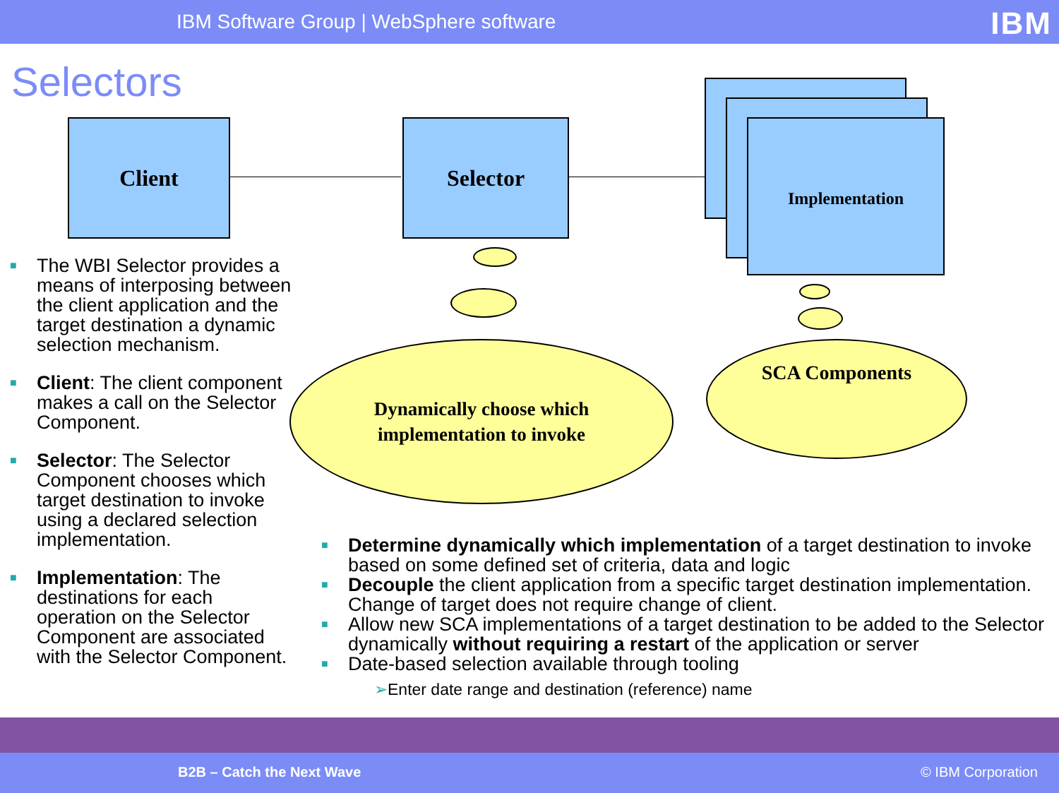IBM Software Group | WebSphere software IBM
Selectors
Client Selector Implementation
Dynamically choose which
implementation to invoke
SCA Components
■ The WBI Selector provides a means of interposing between the client application and the target destination a dynamic selection mechanism.
■ Client: The client component makes a call on the Selector Component.
■ Selector: The Selector Component chooses which target destination to invoke using a declared selection implementation.
■ Implementation: The destinations for each operation on the Selector Component are associated with the Selector Component.
■ Determine dynamically which implementation of a target destination to invoke based on some defined set of criteria, data and logic
■ Decouple the client application from a specific target destination implementation. Change of target does not require change of client.
■ Allow new SCA implementations of a target destination to be added to the Selector dynamically without requiring a restart of the application or server
■ Date-based selection available through tooling
➢Enter date range and destination (reference) name
B2B – Catch the Next Wave © IBM Corporation